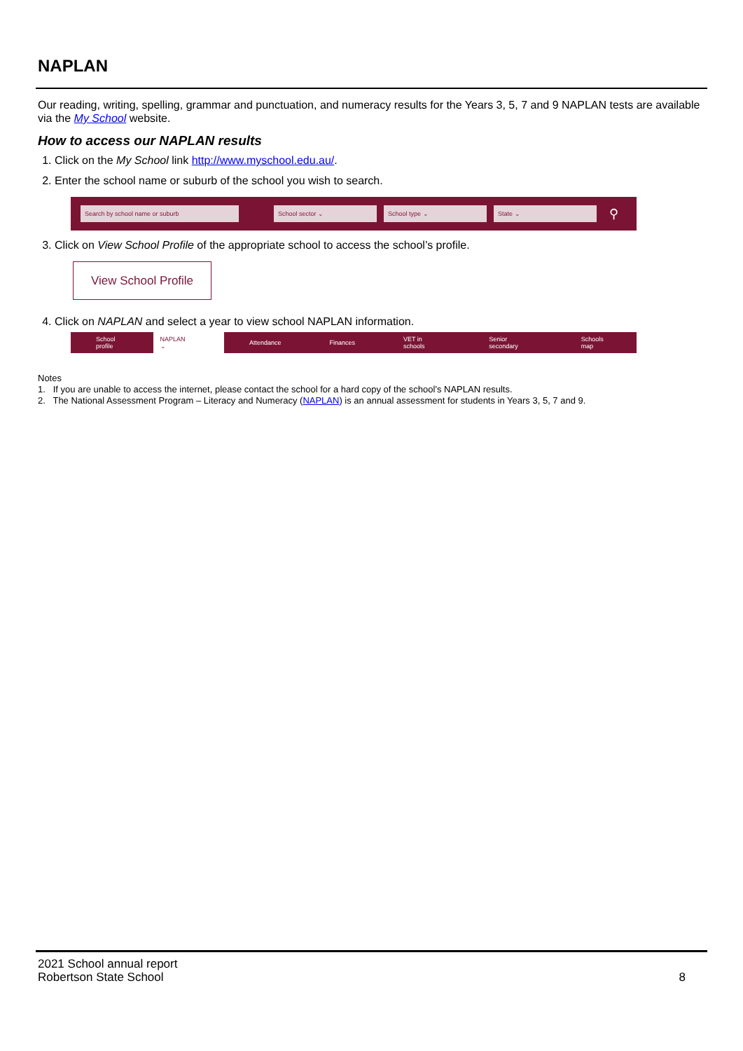NAPLAN
Our reading, writing, spelling, grammar and punctuation, and numeracy results for the Years 3, 5, 7 and 9 NAPLAN tests are available via the My School website.
How to access our NAPLAN results
1. Click on the My School link http://www.myschool.edu.au/.
2. Enter the school name or suburb of the school you wish to search.
Search by school name or suburb School sector ⌄ School type ⌄ State ⌄
⚲
3. Click on View School Profile of the appropriate school to access the school’s profile.
View School Profile
4. Click on NAPLAN and select a year to view school NAPLAN information.
School profile NAPLAN ⌄ Attendance Finances VET in schools Senior secondary Schools map
Notes
1. If you are unable to access the internet, please contact the school for a hard copy of the school’s NAPLAN results.
2. The National Assessment Program – Literacy and Numeracy (NAPLAN) is an annual assessment for students in Years 3, 5, 7 and 9.
2021 School annual report
Robertson State School 8